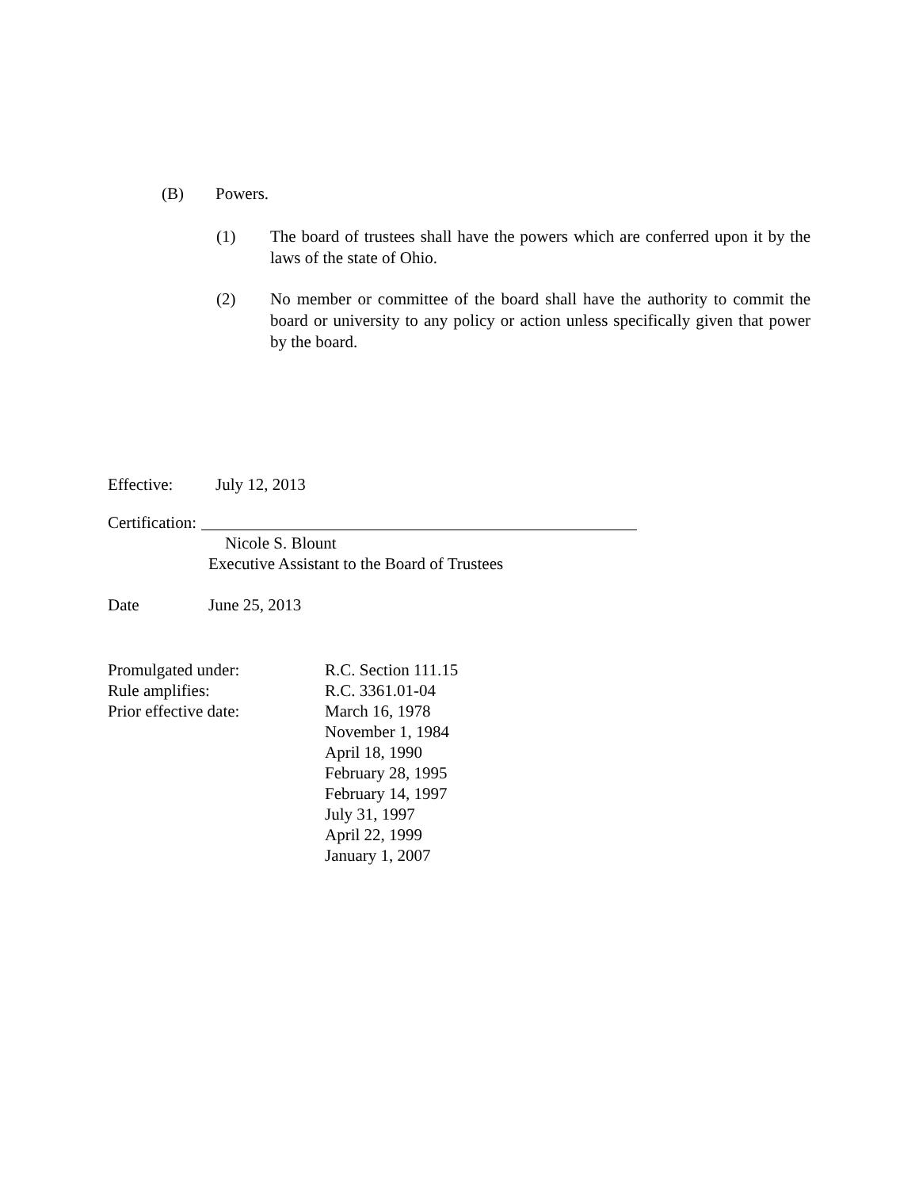(B) Powers.
(1) The board of trustees shall have the powers which are conferred upon it by the laws of the state of Ohio.
(2) No member or committee of the board shall have the authority to commit the board or university to any policy or action unless specifically given that power by the board.
Effective: July 12, 2013
Certification:
Nicole S. Blount
Executive Assistant to the Board of Trustees
Date June 25, 2013
| Promulgated under: | R.C. Section 111.15 |
| Rule amplifies: | R.C. 3361.01-04 |
| Prior effective date: | March 16, 1978 November 1, 1984 April 18, 1990 February 28, 1995 February 14, 1997 July 31, 1997 April 22, 1999 January 1, 2007 |